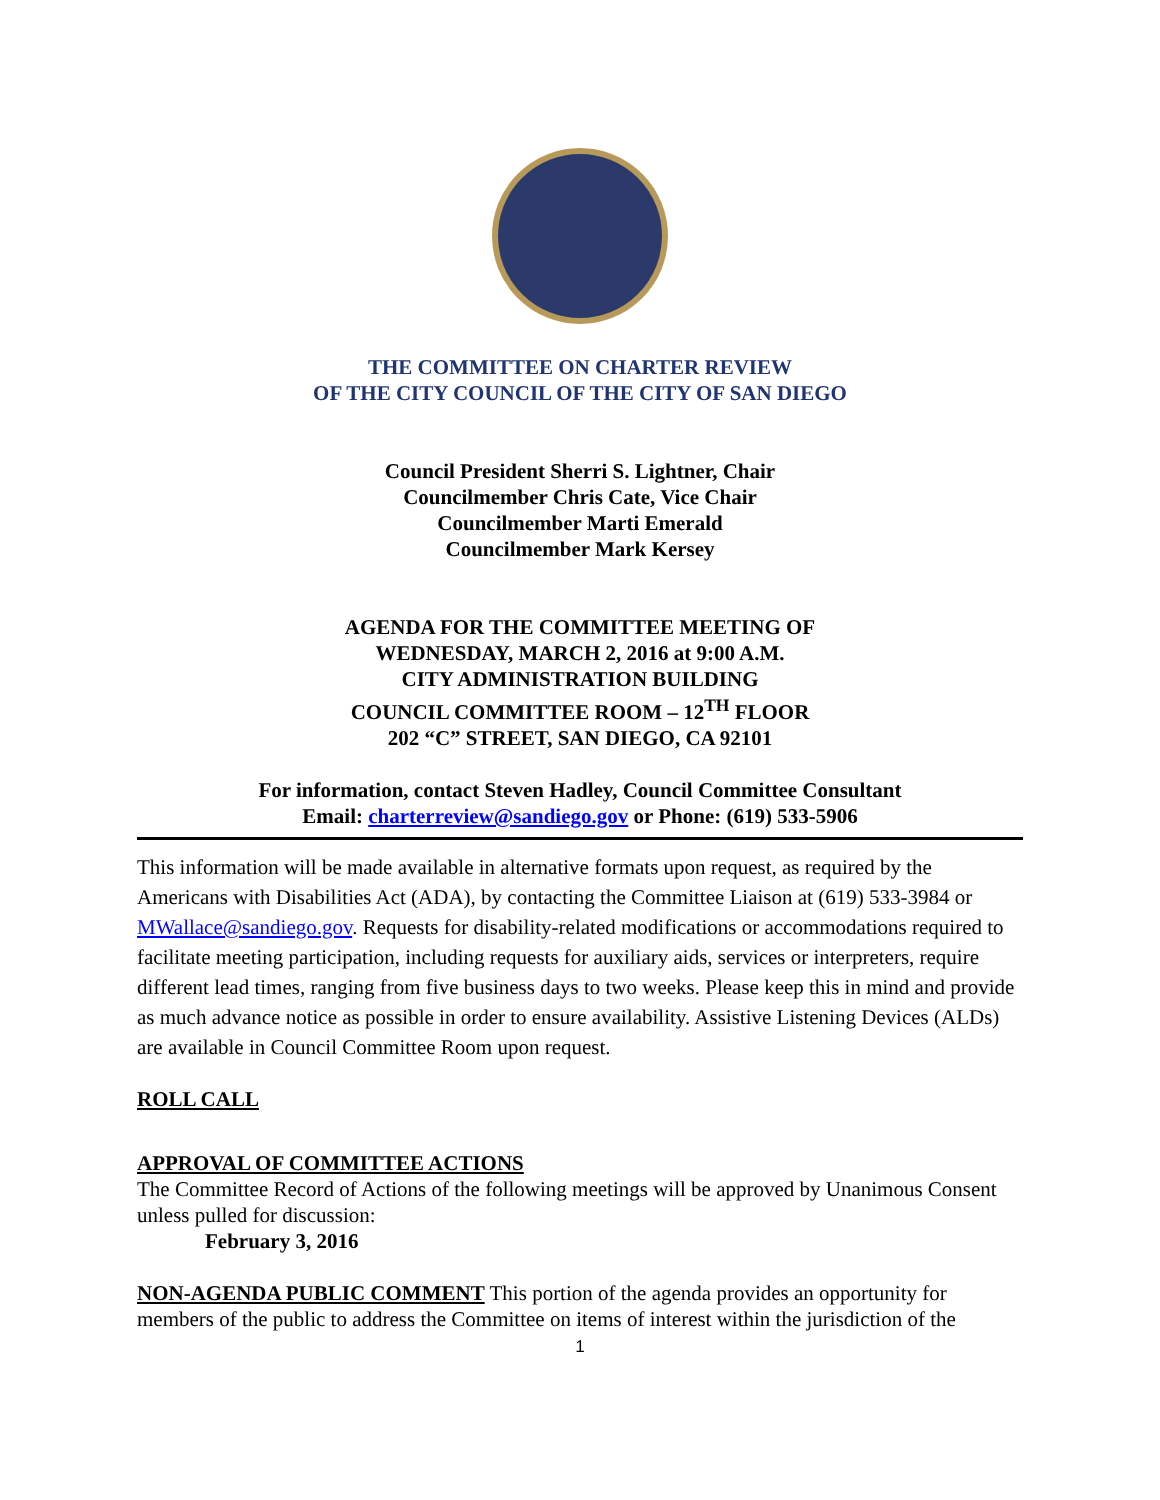THE COMMITTEE ON CHARTER REVIEW
OF THE CITY COUNCIL OF THE CITY OF SAN DIEGO
Council President Sherri S. Lightner, Chair
Councilmember Chris Cate, Vice Chair
Councilmember Marti Emerald
Councilmember Mark Kersey
AGENDA FOR THE COMMITTEE MEETING OF
WEDNESDAY, MARCH 2, 2016 at 9:00 A.M.
CITY ADMINISTRATION BUILDING
COUNCIL COMMITTEE ROOM – 12<sup>TH</sup> FLOOR
202 “C” STREET, SAN DIEGO, CA 92101
For information, contact Steven Hadley, Council Committee Consultant
Email: charterreview@sandiego.gov or Phone: (619) 533-5906
This information will be made available in alternative formats upon request, as required by the Americans with Disabilities Act (ADA), by contacting the Committee Liaison at (619) 533-3984 or MWallace@sandiego.gov. Requests for disability-related modifications or accommodations required to facilitate meeting participation, including requests for auxiliary aids, services or interpreters, require different lead times, ranging from five business days to two weeks. Please keep this in mind and provide as much advance notice as possible in order to ensure availability. Assistive Listening Devices (ALDs) are available in Council Committee Room upon request.
ROLL CALL
APPROVAL OF COMMITTEE ACTIONS
The Committee Record of Actions of the following meetings will be approved by Unanimous Consent unless pulled for discussion:
February 3, 2016
NON-AGENDA PUBLIC COMMENT This portion of the agenda provides an opportunity for members of the public to address the Committee on items of interest within the jurisdiction of the
1